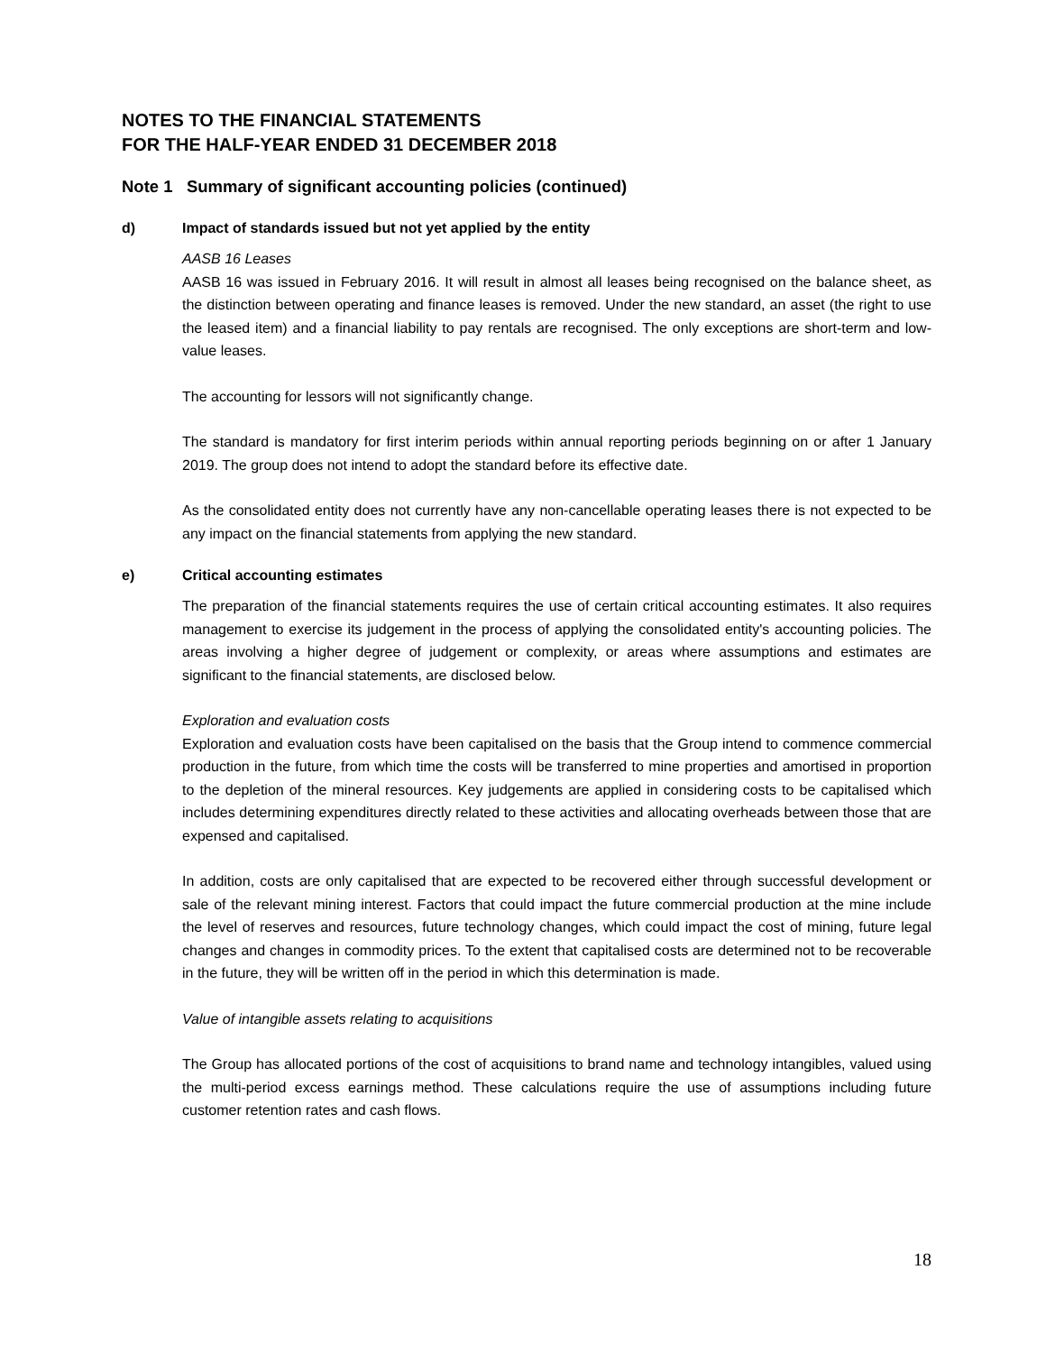NOTES TO THE FINANCIAL STATEMENTS
FOR THE HALF-YEAR ENDED 31 DECEMBER 2018
Note 1 Summary of significant accounting policies (continued)
d) Impact of standards issued but not yet applied by the entity
AASB 16 Leases
AASB 16 was issued in February 2016. It will result in almost all leases being recognised on the balance sheet, as the distinction between operating and finance leases is removed. Under the new standard, an asset (the right to use the leased item) and a financial liability to pay rentals are recognised. The only exceptions are short-term and low-value leases.
The accounting for lessors will not significantly change.
The standard is mandatory for first interim periods within annual reporting periods beginning on or after 1 January 2019. The group does not intend to adopt the standard before its effective date.
As the consolidated entity does not currently have any non-cancellable operating leases there is not expected to be any impact on the financial statements from applying the new standard.
e) Critical accounting estimates
The preparation of the financial statements requires the use of certain critical accounting estimates. It also requires management to exercise its judgement in the process of applying the consolidated entity's accounting policies. The areas involving a higher degree of judgement or complexity, or areas where assumptions and estimates are significant to the financial statements, are disclosed below.
Exploration and evaluation costs
Exploration and evaluation costs have been capitalised on the basis that the Group intend to commence commercial production in the future, from which time the costs will be transferred to mine properties and amortised in proportion to the depletion of the mineral resources. Key judgements are applied in considering costs to be capitalised which includes determining expenditures directly related to these activities and allocating overheads between those that are expensed and capitalised.
In addition, costs are only capitalised that are expected to be recovered either through successful development or sale of the relevant mining interest. Factors that could impact the future commercial production at the mine include the level of reserves and resources, future technology changes, which could impact the cost of mining, future legal changes and changes in commodity prices. To the extent that capitalised costs are determined not to be recoverable in the future, they will be written off in the period in which this determination is made.
Value of intangible assets relating to acquisitions
The Group has allocated portions of the cost of acquisitions to brand name and technology intangibles, valued using the multi-period excess earnings method. These calculations require the use of assumptions including future customer retention rates and cash flows.
18